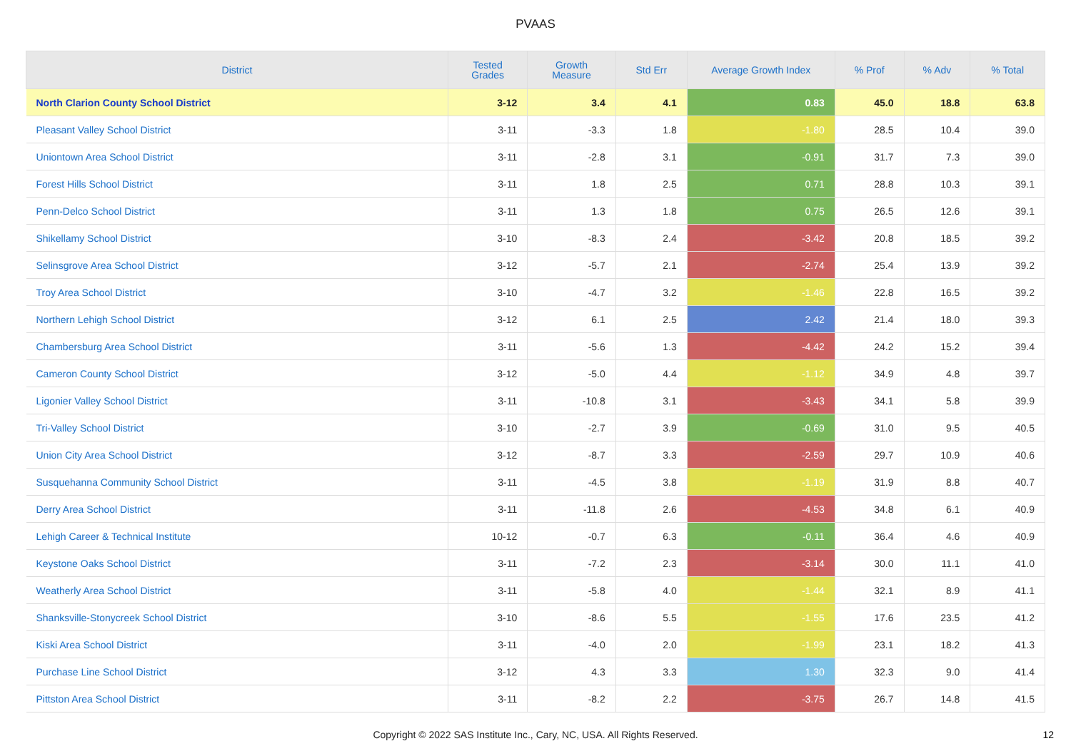PVAAS
| District | Tested Grades | Growth Measure | Std Err | Average Growth Index | % Prof | % Adv | % Total |
| --- | --- | --- | --- | --- | --- | --- | --- |
| North Clarion County School District | 3-12 | 3.4 | 4.1 | 0.83 | 45.0 | 18.8 | 63.8 |
| Pleasant Valley School District | 3-11 | -3.3 | 1.8 | -1.80 | 28.5 | 10.4 | 39.0 |
| Uniontown Area School District | 3-11 | -2.8 | 3.1 | -0.91 | 31.7 | 7.3 | 39.0 |
| Forest Hills School District | 3-11 | 1.8 | 2.5 | 0.71 | 28.8 | 10.3 | 39.1 |
| Penn-Delco School District | 3-11 | 1.3 | 1.8 | 0.75 | 26.5 | 12.6 | 39.1 |
| Shikellamy School District | 3-10 | -8.3 | 2.4 | -3.42 | 20.8 | 18.5 | 39.2 |
| Selinsgrove Area School District | 3-12 | -5.7 | 2.1 | -2.74 | 25.4 | 13.9 | 39.2 |
| Troy Area School District | 3-10 | -4.7 | 3.2 | -1.46 | 22.8 | 16.5 | 39.2 |
| Northern Lehigh School District | 3-12 | 6.1 | 2.5 | 2.42 | 21.4 | 18.0 | 39.3 |
| Chambersburg Area School District | 3-11 | -5.6 | 1.3 | -4.42 | 24.2 | 15.2 | 39.4 |
| Cameron County School District | 3-12 | -5.0 | 4.4 | -1.12 | 34.9 | 4.8 | 39.7 |
| Ligonier Valley School District | 3-11 | -10.8 | 3.1 | -3.43 | 34.1 | 5.8 | 39.9 |
| Tri-Valley School District | 3-10 | -2.7 | 3.9 | -0.69 | 31.0 | 9.5 | 40.5 |
| Union City Area School District | 3-12 | -8.7 | 3.3 | -2.59 | 29.7 | 10.9 | 40.6 |
| Susquehanna Community School District | 3-11 | -4.5 | 3.8 | -1.19 | 31.9 | 8.8 | 40.7 |
| Derry Area School District | 3-11 | -11.8 | 2.6 | -4.53 | 34.8 | 6.1 | 40.9 |
| Lehigh Career & Technical Institute | 10-12 | -0.7 | 6.3 | -0.11 | 36.4 | 4.6 | 40.9 |
| Keystone Oaks School District | 3-11 | -7.2 | 2.3 | -3.14 | 30.0 | 11.1 | 41.0 |
| Weatherly Area School District | 3-11 | -5.8 | 4.0 | -1.44 | 32.1 | 8.9 | 41.1 |
| Shanksville-Stonycreek School District | 3-10 | -8.6 | 5.5 | -1.55 | 17.6 | 23.5 | 41.2 |
| Kiski Area School District | 3-11 | -4.0 | 2.0 | -1.99 | 23.1 | 18.2 | 41.3 |
| Purchase Line School District | 3-12 | 4.3 | 3.3 | 1.30 | 32.3 | 9.0 | 41.4 |
| Pittston Area School District | 3-11 | -8.2 | 2.2 | -3.75 | 26.7 | 14.8 | 41.5 |
Copyright © 2022 SAS Institute Inc., Cary, NC, USA. All Rights Reserved. 12